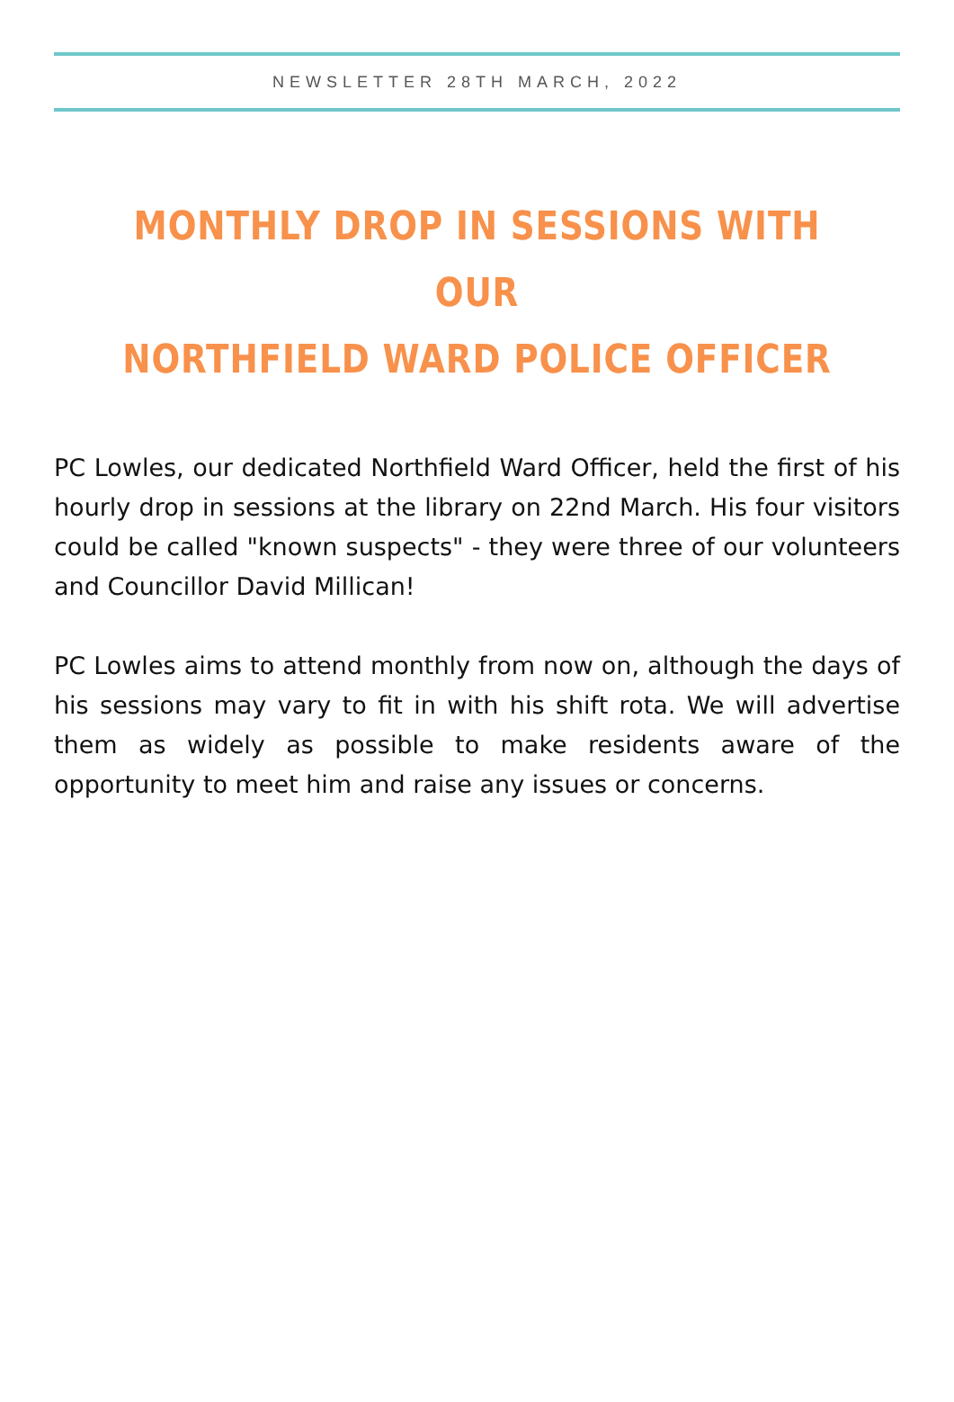NEWSLETTER 28TH MARCH, 2022
MONTHLY DROP IN SESSIONS WITH OUR
NORTHFIELD WARD POLICE OFFICER
PC Lowles, our dedicated Northfield Ward Officer, held the first of his hourly drop in sessions at the library on 22nd March. His four visitors could be called "known suspects" - they were three of our volunteers and Councillor David Millican!
PC Lowles aims to attend monthly from now on, although the days of his sessions may vary to fit in with his shift rota. We will advertise them as widely as possible to make residents aware of the opportunity to meet him and raise any issues or concerns.